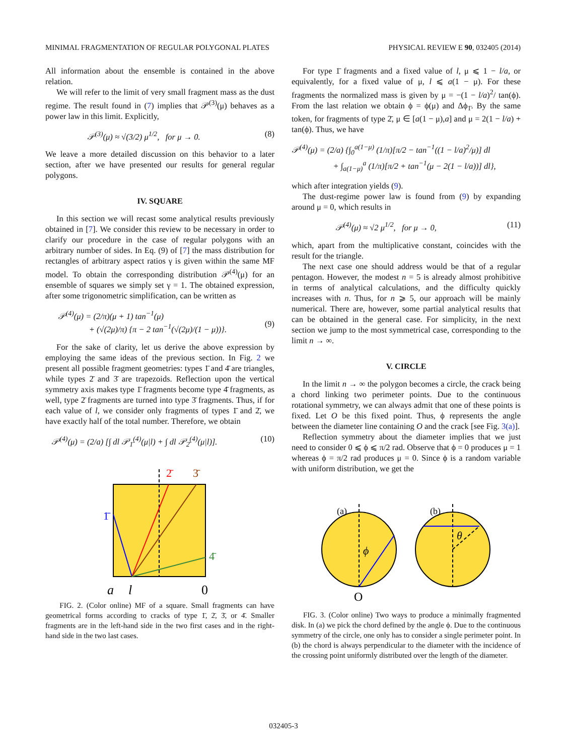MINIMAL FRAGMENTATION OF REGULAR POLYGONAL PLATES PHYSICAL REVIEW E 90, 032405 (2014)
All information about the ensemble is contained in the above relation.
We will refer to the limit of very small fragment mass as the dust regime. The result found in (7) implies that 𝒫<sup>(3)</sup>(μ) behaves as a power law in this limit. Explicitly,
𝒫<sup>(3)</sup>(μ) ≈ √(3/2) μ<sup>1/2</sup>, for μ → 0. (8)
We leave a more detailed discussion on this behavior to a later section, after we have presented our results for general regular polygons.
IV. SQUARE
In this section we will recast some analytical results previously obtained in [7]. We consider this review to be necessary in order to clarify our procedure in the case of regular polygons with an arbitrary number of sides. In Eq. (9) of [7] the mass distribution for rectangles of arbitrary aspect ratios γ is given within the same MF model. To obtain the corresponding distribution 𝒫<sup>(4)</sup>(μ) for an ensemble of squares we simply set γ = 1. The obtained expression, after some trigonometric simplification, can be written as
𝒫<sup>(4)</sup>(μ) = (2/π)(μ + 1) tan<sup>−1</sup>(μ)
+ (√(2μ)/π) {π − 2 tan<sup>−1</sup>(√(2μ)/(1 − μ))}.
(9)
For the sake of clarity, let us derive the above expression by employing the same ideas of the previous section. In Fig. 2 we present all possible fragment geometries: types 1̄ and 4̄ are triangles, while types 2̄ and 3̄ are trapezoids. Reflection upon the vertical symmetry axis makes type 1̄ fragments become type 4̄ fragments, as well, type 2̄ fragments are turned into type 3̄ fragments. Thus, if for each value of l, we consider only fragments of types 1̄ and 2̄, we have exactly half of the total number. Therefore, we obtain
𝒫<sup>(4)</sup>(μ) = (2/a) [∫ dl 𝒫<sub>1̄</sub><sup>(4)</sup>(μ|l) + ∫ dl 𝒫<sub>2̄</sub><sup>(4)</sup>(μ|l)]. (10)
1̄
2̄
3̄
4̄
a
l
0
FIG. 2. (Color online) MF of a square. Small fragments can have geometrical forms according to cracks of type 1̄, 2̄, 3̄, or 4̄. Smaller fragments are in the left-hand side in the two first cases and in the right-hand side in the two last cases.
For type 1̄ fragments and a fixed value of l, μ ⩽ 1 − l/a, or equivalently, for a fixed value of μ, l ⩽ a(1 − μ). For these fragments the normalized mass is given by μ = −(1 − l/a)<sup>2</sup>/ tan(ϕ). From the last relation we obtain ϕ = ϕ(μ) and Δϕ<sub>1̄</sub>. By the same token, for fragments of type 2̄, μ ∈ [a(1 − μ),a] and μ = 2(1 − l/a) + tan(ϕ). Thus, we have
𝒫<sup>(4)</sup>(μ) = (2/a) {∫<sub>0</sub><sup>a(1−μ)</sup> (1/π)[π/2 − tan<sup>−1</sup>((1 − l/a)<sup>2</sup>/μ)] dl
+ ∫<sub>a(1−μ)</sub><sup>a</sup> (1/π)[π/2 + tan<sup>−1</sup>(μ − 2(1 − l/a))] dl},
which after integration yields (9).
The dust-regime power law is found from (9) by expanding around μ = 0, which results in
𝒫<sup>(4)</sup>(μ) ≈ √2 μ<sup>1/2</sup>, for μ → 0, (11)
which, apart from the multiplicative constant, coincides with the result for the triangle.
The next case one should address would be that of a regular pentagon. However, the modest n = 5 is already almost prohibitive in terms of analytical calculations, and the difficulty quickly increases with n. Thus, for n ⩾ 5, our approach will be mainly numerical. There are, however, some partial analytical results that can be obtained in the general case. For simplicity, in the next section we jump to the most symmetrical case, corresponding to the limit n → ∞.
V. CIRCLE
In the limit n → ∞ the polygon becomes a circle, the crack being a chord linking two perimeter points. Due to the continuous rotational symmetry, we can always admit that one of these points is fixed. Let O be this fixed point. Thus, ϕ represents the angle between the diameter line containing O and the crack [see Fig. 3(a)].
Reflection symmetry about the diameter implies that we just need to consider 0 ⩽ ϕ ⩽ π/2 rad. Observe that ϕ = 0 produces μ = 1 whereas ϕ = π/2 rad produces μ = 0. Since ϕ is a random variable with uniform distribution, we get the
(a)
ϕ
O
(b)
θ
FIG. 3. (Color online) Two ways to produce a minimally fragmented disk. In (a) we pick the chord defined by the angle ϕ. Due to the continuous symmetry of the circle, one only has to consider a single perimeter point. In (b) the chord is always perpendicular to the diameter with the incidence of the crossing point uniformly distributed over the length of the diameter.
032405-3